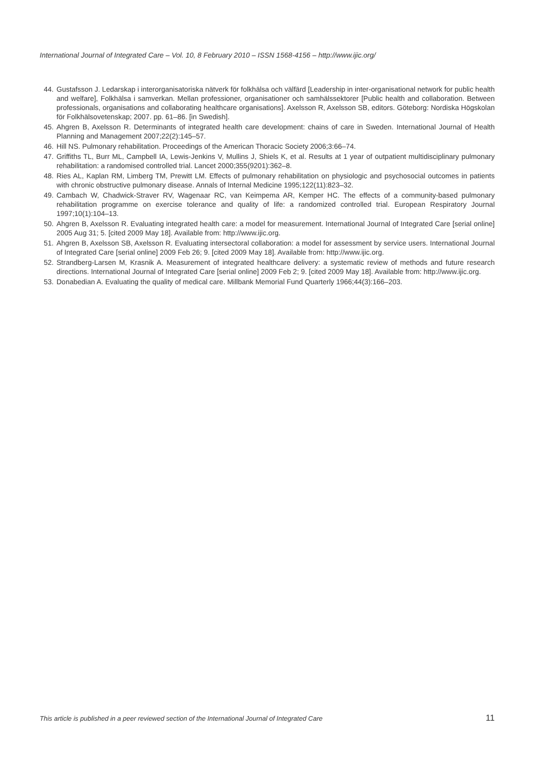International Journal of Integrated Care – Vol. 10, 8 February 2010 – ISSN 1568-4156 – http://www.ijic.org/
44. Gustafsson J. Ledarskap i interorganisatoriska nätverk för folkhälsa och välfärd [Leadership in inter-organisational network for public health and welfare], Folkhälsa i samverkan. Mellan professioner, organisationer och samhälssektorer [Public health and collaboration. Between professionals, organisations and collaborating healthcare organisations]. Axelsson R, Axelsson SB, editors. Göteborg: Nordiska Högskolan för Folkhälsovetenskap; 2007. pp. 61–86. [in Swedish].
45. Ahgren B, Axelsson R. Determinants of integrated health care development: chains of care in Sweden. International Journal of Health Planning and Management 2007;22(2):145–57.
46. Hill NS. Pulmonary rehabilitation. Proceedings of the American Thoracic Society 2006;3:66–74.
47. Griffiths TL, Burr ML, Campbell IA, Lewis-Jenkins V, Mullins J, Shiels K, et al. Results at 1 year of outpatient multidisciplinary pulmonary rehabilitation: a randomised controlled trial. Lancet 2000;355(9201):362–8.
48. Ries AL, Kaplan RM, Limberg TM, Prewitt LM. Effects of pulmonary rehabilitation on physiologic and psychosocial outcomes in patients with chronic obstructive pulmonary disease. Annals of Internal Medicine 1995;122(11):823–32.
49. Cambach W, Chadwick-Straver RV, Wagenaar RC, van Keimpema AR, Kemper HC. The effects of a community-based pulmonary rehabilitation programme on exercise tolerance and quality of life: a randomized controlled trial. European Respiratory Journal 1997;10(1):104–13.
50. Ahgren B, Axelsson R. Evaluating integrated health care: a model for measurement. International Journal of Integrated Care [serial online] 2005 Aug 31; 5. [cited 2009 May 18]. Available from: http://www.ijic.org.
51. Ahgren B, Axelsson SB, Axelsson R. Evaluating intersectoral collaboration: a model for assessment by service users. International Journal of Integrated Care [serial online] 2009 Feb 26; 9. [cited 2009 May 18]. Available from: http://www.ijic.org.
52. Strandberg-Larsen M, Krasnik A. Measurement of integrated healthcare delivery: a systematic review of methods and future research directions. International Journal of Integrated Care [serial online] 2009 Feb 2; 9. [cited 2009 May 18]. Available from: http://www.ijic.org.
53. Donabedian A. Evaluating the quality of medical care. Millbank Memorial Fund Quarterly 1966;44(3):166–203.
This article is published in a peer reviewed section of the International Journal of Integrated Care 11